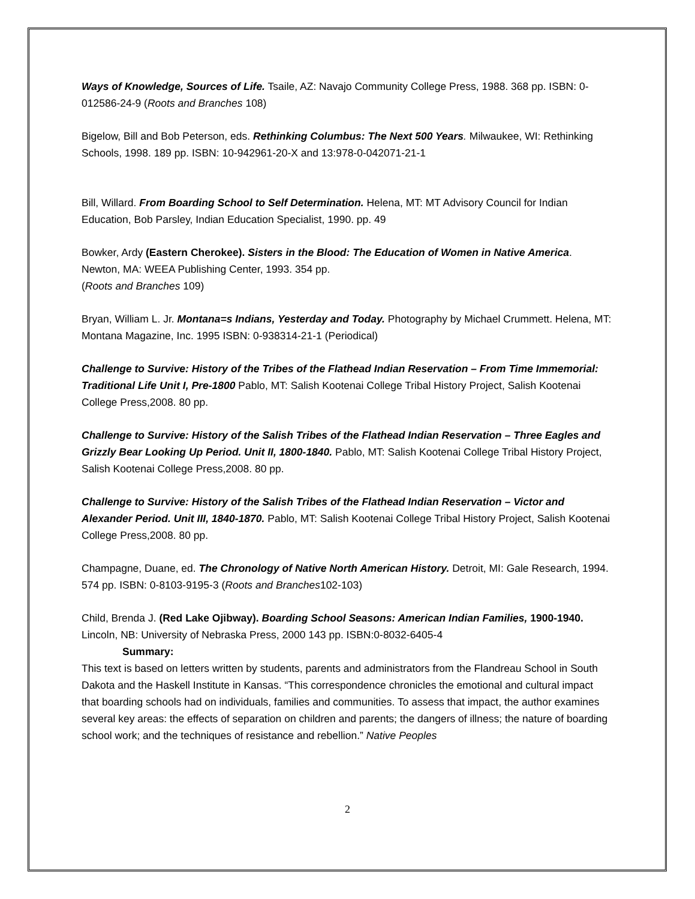Ways of Knowledge, Sources of Life. Tsaile, AZ: Navajo Community College Press, 1988. 368 pp. ISBN: 0-012586-24-9 (Roots and Branches 108)
Bigelow, Bill and Bob Peterson, eds. Rethinking Columbus: The Next 500 Years. Milwaukee, WI: Rethinking Schools, 1998. 189 pp. ISBN: 10-942961-20-X and 13:978-0-042071-21-1
Bill, Willard. From Boarding School to Self Determination. Helena, MT: MT Advisory Council for Indian Education, Bob Parsley, Indian Education Specialist, 1990. pp. 49
Bowker, Ardy (Eastern Cherokee). Sisters in the Blood: The Education of Women in Native America. Newton, MA: WEEA Publishing Center, 1993. 354 pp.
(Roots and Branches 109)
Bryan, William L. Jr. Montana=s Indians, Yesterday and Today. Photography by Michael Crummett. Helena, MT: Montana Magazine, Inc. 1995 ISBN: 0-938314-21-1 (Periodical)
Challenge to Survive: History of the Tribes of the Flathead Indian Reservation – From Time Immemorial: Traditional Life Unit I, Pre-1800 Pablo, MT: Salish Kootenai College Tribal History Project, Salish Kootenai College Press,2008. 80 pp.
Challenge to Survive: History of the Salish Tribes of the Flathead Indian Reservation – Three Eagles and Grizzly Bear Looking Up Period. Unit II, 1800-1840. Pablo, MT: Salish Kootenai College Tribal History Project, Salish Kootenai College Press,2008. 80 pp.
Challenge to Survive: History of the Salish Tribes of the Flathead Indian Reservation – Victor and Alexander Period. Unit III, 1840-1870. Pablo, MT: Salish Kootenai College Tribal History Project, Salish Kootenai College Press,2008. 80 pp.
Champagne, Duane, ed. The Chronology of Native North American History. Detroit, MI: Gale Research, 1994. 574 pp. ISBN: 0-8103-9195-3 (Roots and Branches102-103)
Child, Brenda J. (Red Lake Ojibway). Boarding School Seasons: American Indian Families, 1900-1940. Lincoln, NB: University of Nebraska Press, 2000 143 pp. ISBN:0-8032-6405-4
Summary:
This text is based on letters written by students, parents and administrators from the Flandreau School in South Dakota and the Haskell Institute in Kansas. “This correspondence chronicles the emotional and cultural impact that boarding schools had on individuals, families and communities. To assess that impact, the author examines several key areas: the effects of separation on children and parents; the dangers of illness; the nature of boarding school work; and the techniques of resistance and rebellion.” Native Peoples
2